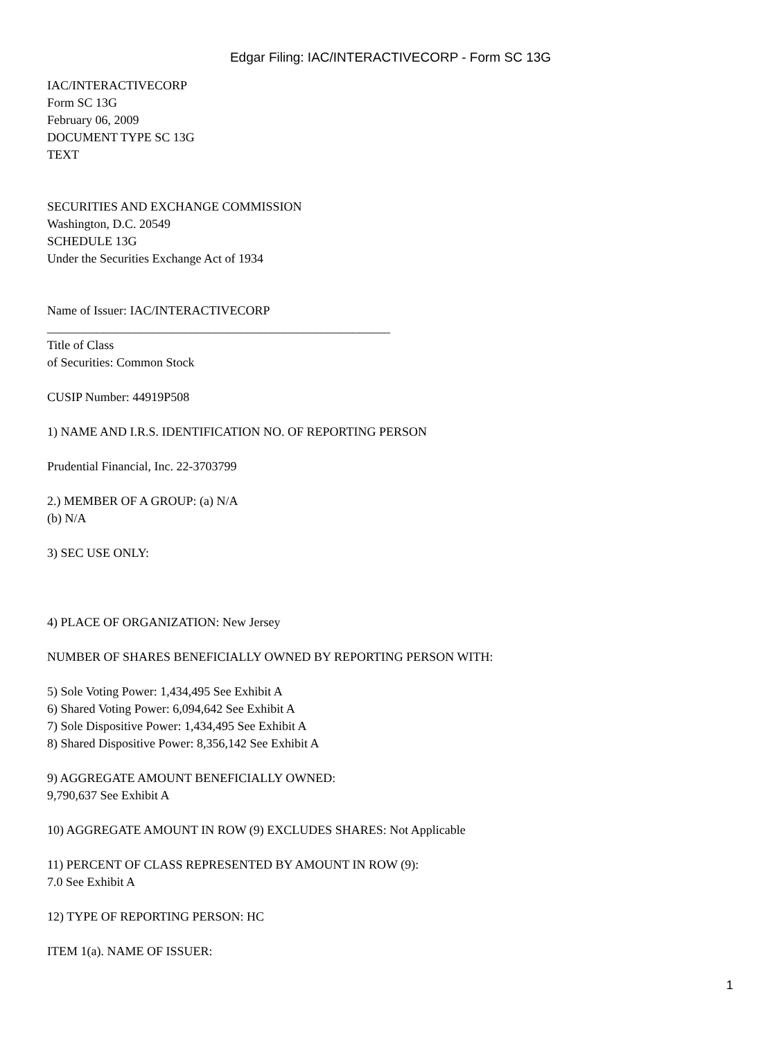Edgar Filing: IAC/INTERACTIVECORP - Form SC 13G
IAC/INTERACTIVECORP
Form SC 13G
February 06, 2009
DOCUMENT TYPE SC 13G
TEXT
SECURITIES AND EXCHANGE COMMISSION
Washington, D.C. 20549
SCHEDULE 13G
Under the Securities Exchange Act of 1934
Name of Issuer: IAC/INTERACTIVECORP
_______________________________________________________
Title of Class
of Securities: Common Stock
CUSIP Number: 44919P508
1) NAME AND I.R.S. IDENTIFICATION NO. OF REPORTING PERSON
Prudential Financial, Inc. 22-3703799
2.) MEMBER OF A GROUP: (a) N/A
(b) N/A
3) SEC USE ONLY:
4) PLACE OF ORGANIZATION: New Jersey
NUMBER OF SHARES BENEFICIALLY OWNED BY REPORTING PERSON WITH:
5) Sole Voting Power: 1,434,495 See Exhibit A
6) Shared Voting Power: 6,094,642 See Exhibit A
7) Sole Dispositive Power: 1,434,495 See Exhibit A
8) Shared Dispositive Power: 8,356,142 See Exhibit A
9) AGGREGATE AMOUNT BENEFICIALLY OWNED:
9,790,637 See Exhibit A
10) AGGREGATE AMOUNT IN ROW (9) EXCLUDES SHARES: Not Applicable
11) PERCENT OF CLASS REPRESENTED BY AMOUNT IN ROW (9):
7.0 See Exhibit A
12) TYPE OF REPORTING PERSON: HC
ITEM 1(a). NAME OF ISSUER:
1